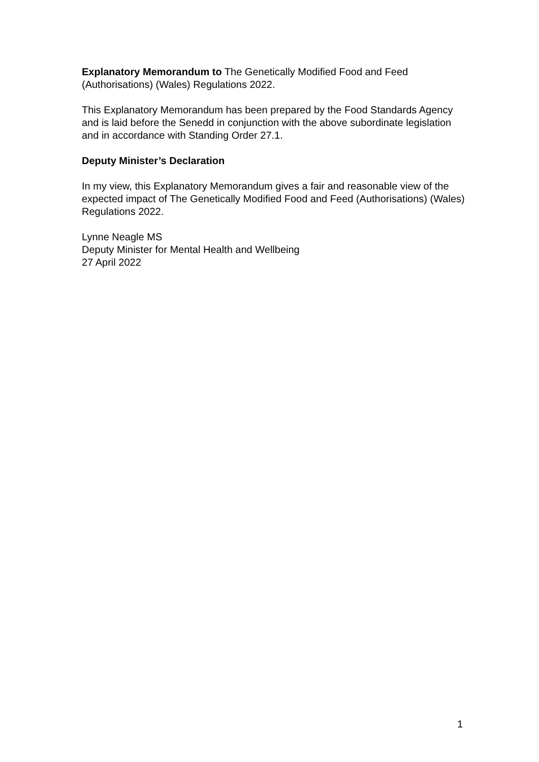Explanatory Memorandum to The Genetically Modified Food and Feed (Authorisations) (Wales) Regulations 2022.
This Explanatory Memorandum has been prepared by the Food Standards Agency and is laid before the Senedd in conjunction with the above subordinate legislation and in accordance with Standing Order 27.1.
Deputy Minister’s Declaration
In my view, this Explanatory Memorandum gives a fair and reasonable view of the expected impact of The Genetically Modified Food and Feed (Authorisations) (Wales) Regulations 2022.
Lynne Neagle MS
Deputy Minister for Mental Health and Wellbeing
27 April 2022
1